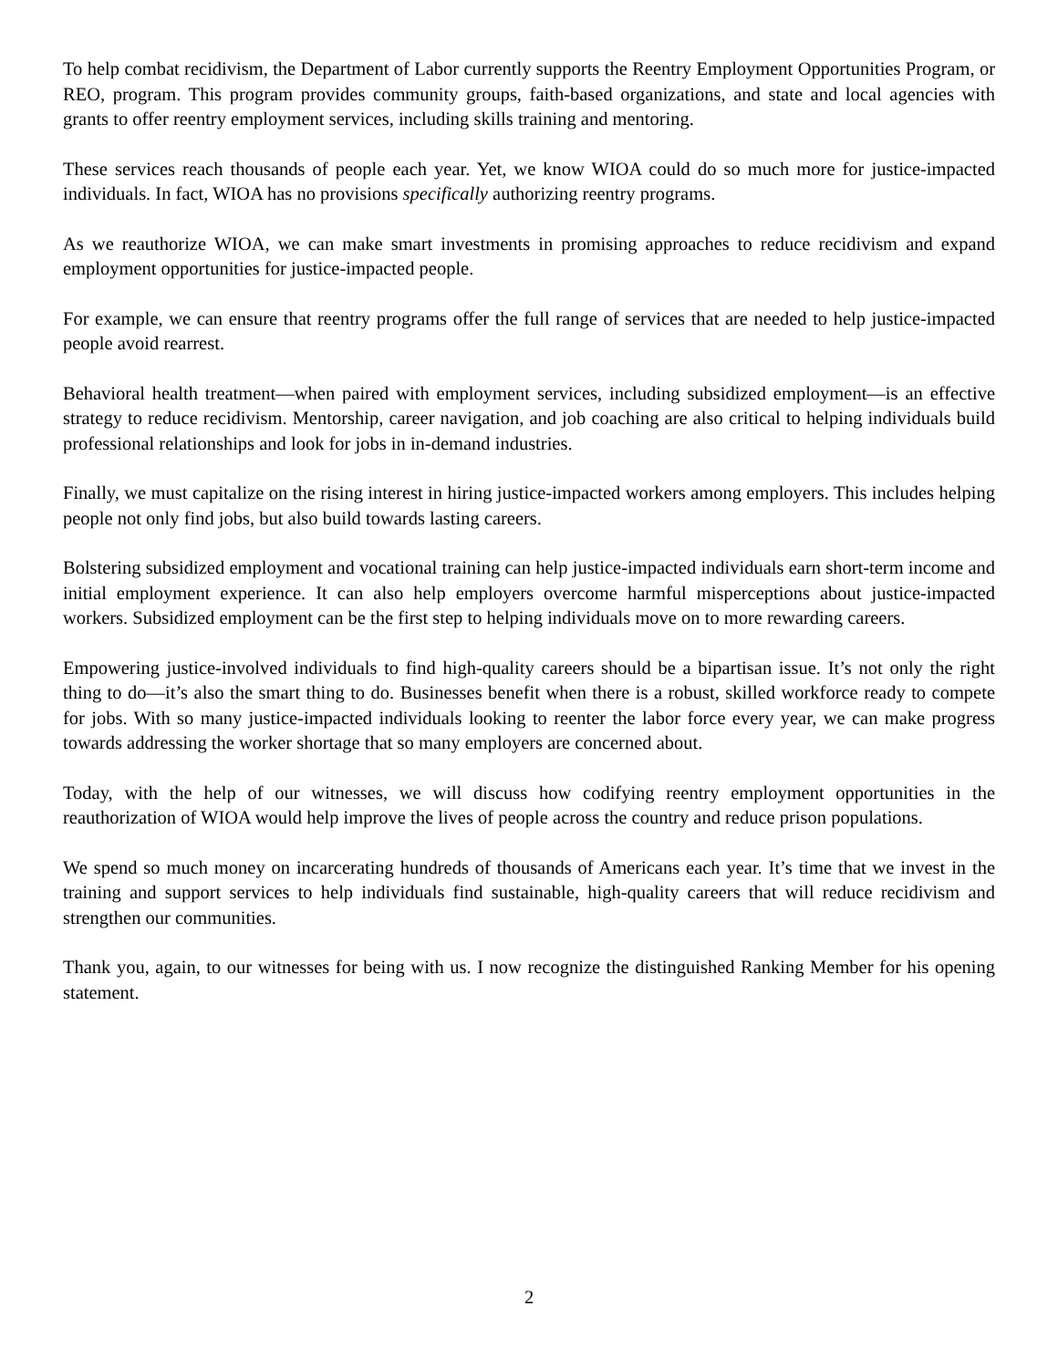To help combat recidivism, the Department of Labor currently supports the Reentry Employment Opportunities Program, or REO, program. This program provides community groups, faith-based organizations, and state and local agencies with grants to offer reentry employment services, including skills training and mentoring.
These services reach thousands of people each year. Yet, we know WIOA could do so much more for justice-impacted individuals. In fact, WIOA has no provisions specifically authorizing reentry programs.
As we reauthorize WIOA, we can make smart investments in promising approaches to reduce recidivism and expand employment opportunities for justice-impacted people.
For example, we can ensure that reentry programs offer the full range of services that are needed to help justice-impacted people avoid rearrest.
Behavioral health treatment—when paired with employment services, including subsidized employment—is an effective strategy to reduce recidivism. Mentorship, career navigation, and job coaching are also critical to helping individuals build professional relationships and look for jobs in in-demand industries.
Finally, we must capitalize on the rising interest in hiring justice-impacted workers among employers. This includes helping people not only find jobs, but also build towards lasting careers.
Bolstering subsidized employment and vocational training can help justice-impacted individuals earn short-term income and initial employment experience. It can also help employers overcome harmful misperceptions about justice-impacted workers. Subsidized employment can be the first step to helping individuals move on to more rewarding careers.
Empowering justice-involved individuals to find high-quality careers should be a bipartisan issue. It’s not only the right thing to do—it’s also the smart thing to do. Businesses benefit when there is a robust, skilled workforce ready to compete for jobs. With so many justice-impacted individuals looking to reenter the labor force every year, we can make progress towards addressing the worker shortage that so many employers are concerned about.
Today, with the help of our witnesses, we will discuss how codifying reentry employment opportunities in the reauthorization of WIOA would help improve the lives of people across the country and reduce prison populations.
We spend so much money on incarcerating hundreds of thousands of Americans each year. It’s time that we invest in the training and support services to help individuals find sustainable, high-quality careers that will reduce recidivism and strengthen our communities.
Thank you, again, to our witnesses for being with us. I now recognize the distinguished Ranking Member for his opening statement.
2